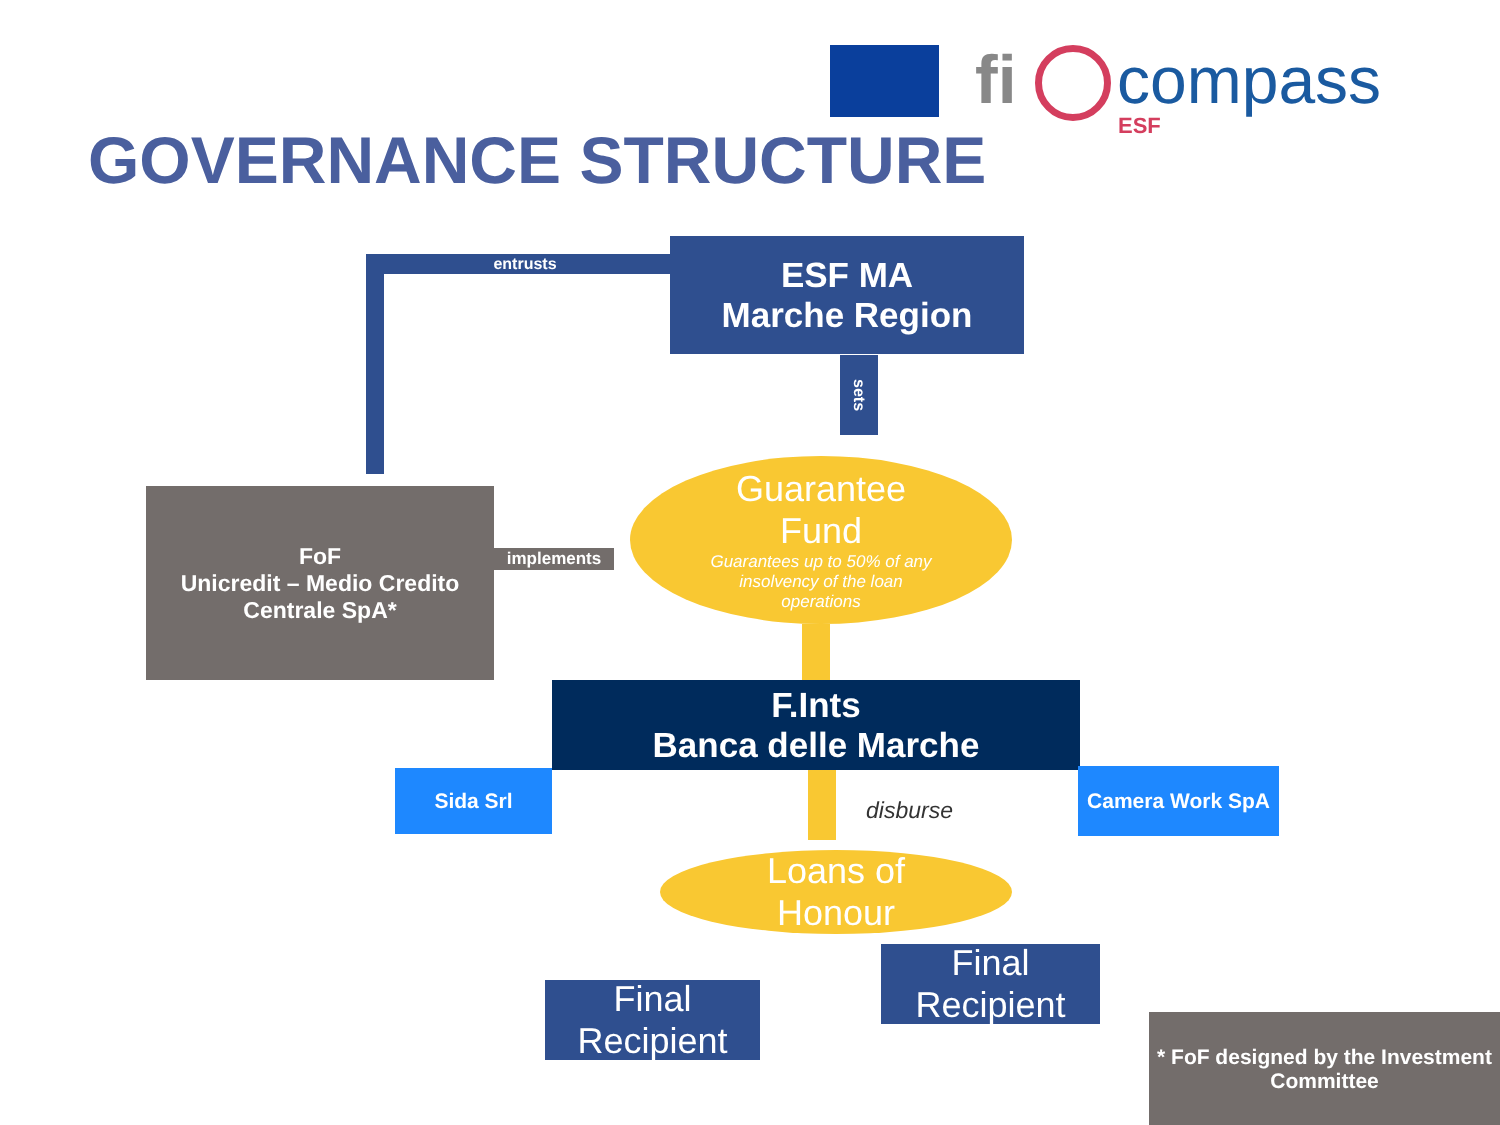fi compass
ESF
GOVERNANCE STRUCTURE
entrusts
ESF MA
Marche Region
sets
FoF
Unicredit – Medio Credito Centrale SpA*
implements
Guarantee
Fund
Guarantees up to 50% of any insolvency of the loan operations
F.Ints
Banca delle Marche
Sida Srl Camera Work SpA
disburse
Loans of
Honour
Final
Recipient
Final
Recipient
* FoF designed by the Investment Committee